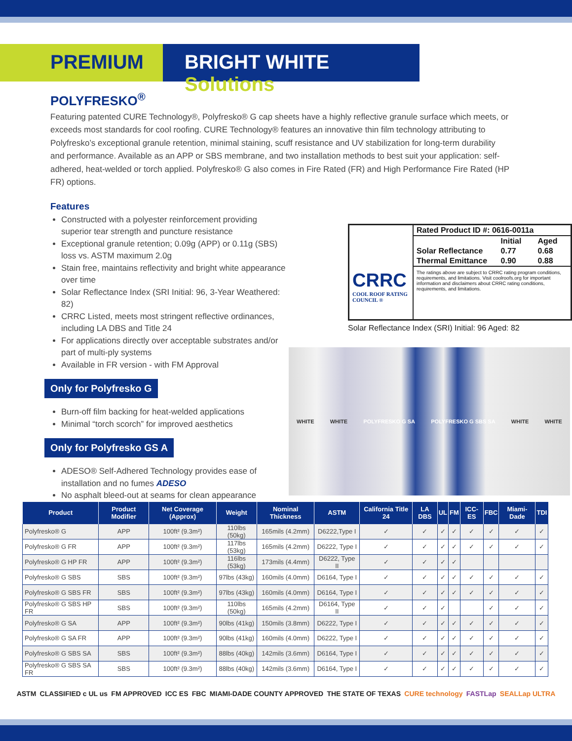PREMIUM BRIGHT WHITE Solutions
POLYFRESKO<sup>®</sup>
Featuring patented CURE Technology®, Polyfresko® G cap sheets have a highly reflective granule surface which meets, or exceeds most standards for cool roofing. CURE Technology® features an innovative thin film technology attributing to Polyfresko’s exceptional granule retention, minimal staining, scuff resistance and UV stabilization for long-term durability and performance. Available as an APP or SBS membrane, and two installation methods to best suit your application: self-adhered, heat-welded or torch applied. Polyfresko® G also comes in Fire Rated (FR) and High Performance Fire Rated (HP FR) options.
Features
Constructed with a polyester reinforcement providing superior tear strength and puncture resistance
Exceptional granule retention; 0.09g (APP) or 0.11g (SBS) loss vs. ASTM maximum 2.0g
Stain free, maintains reflectivity and bright white appearance over time
Solar Reflectance Index (SRI Initial: 96, 3-Year Weathered: 82)
CRRC Listed, meets most stringent reflective ordinances, including LA DBS and Title 24
For applications directly over acceptable substrates and/or part of multi-ply systems
Available in FR version - with FM Approval
Only for Polyfresko G
Burn-off film backing for heat-welded applications
Minimal “torch scorch” for improved aesthetics
Only for Polyfresko GS A
ADESO® Self-Adhered Technology provides ease of installation and no fumes ADESO
No asphalt bleed-out at seams for clean appearance
CRRC
COOL ROOF RATING COUNCIL ®
| Rated Product ID #: 0616-0011a | | |
| | Initial | Aged |
| Solar Reflectance | 0.77 | 0.68 |
| Thermal Emittance | 0.90 | 0.88 |
| The ratings above are subject to CRRC rating program conditions, requirements, and limitations. Visit coolroofs.org for important information and disclaimers about CRRC rating conditions, requirements, and limitations. | | |
Solar Reflectance Index (SRI) Initial: 96 Aged: 82
WHITE WHITE POLYFRESKO G SA POLYFRESKO G SBS SA WHITE WHITE
| Product | Product Modifier | Net Coverage (Approx) | Weight | Nominal Thickness | ASTM | California Title 24 | LA DBS | UL | FM | ICC-ES | FBC | Miami-Dade | TDI |
| --- | --- | --- | --- | --- | --- | --- | --- | --- | --- | --- | --- | --- | --- |
| Polyfresko® G | APP | 100ft² (9.3m²) | 110lbs (50kg) | 165mils (4.2mm) | D6222,Type I | ✓ | ✓ | ✓ | ✓ | ✓ | ✓ | ✓ | ✓ |
| Polyfresko® G FR | APP | 100ft² (9.3m²) | 117lbs (53kg) | 165mils (4.2mm) | D6222, Type I | ✓ | ✓ | ✓ | ✓ | ✓ | ✓ | ✓ | ✓ |
| Polyfresko® G HP FR | APP | 100ft² (9.3m²) | 116lbs (53kg) | 173mils (4.4mm) | D6222, Type II | ✓ | ✓ | ✓ | ✓ | | | | |
| Polyfresko® G SBS | SBS | 100ft² (9.3m²) | 97lbs (43kg) | 160mils (4.0mm) | D6164, Type I | ✓ | ✓ | ✓ | ✓ | ✓ | ✓ | ✓ | ✓ |
| Polyfresko® G SBS FR | SBS | 100ft² (9.3m²) | 97lbs (43kg) | 160mils (4.0mm) | D6164, Type I | ✓ | ✓ | ✓ | ✓ | ✓ | ✓ | ✓ | ✓ |
| Polyfresko® G SBS HP FR | SBS | 100ft² (9.3m²) | 110lbs (50kg) | 165mils (4.2mm) | D6164, Type II | ✓ | ✓ | ✓ | | | ✓ | ✓ | ✓ |
| Polyfresko® G SA | APP | 100ft² (9.3m²) | 90lbs (41kg) | 150mils (3.8mm) | D6222, Type I | ✓ | ✓ | ✓ | ✓ | ✓ | ✓ | ✓ | ✓ |
| Polyfresko® G SA FR | APP | 100ft² (9.3m²) | 90lbs (41kg) | 160mils (4.0mm) | D6222, Type I | ✓ | ✓ | ✓ | ✓ | ✓ | ✓ | ✓ | ✓ |
| Polyfresko® G SBS SA | SBS | 100ft² (9.3m²) | 88lbs (40kg) | 142mils (3.6mm) | D6164, Type I | ✓ | ✓ | ✓ | ✓ | ✓ | ✓ | ✓ | ✓ |
| Polyfresko® G SBS SA FR | SBS | 100ft² (9.3m²) | 88lbs (40kg) | 142mils (3.6mm) | D6164, Type I | ✓ | ✓ | ✓ | ✓ | ✓ | ✓ | ✓ | ✓ |
ASTM CLASSIFIED c UL us FM APPROVED ICC ES FBC MIAMI-DADE COUNTY APPROVED THE STATE OF TEXAS CURE technology FASTLap SEALLap ULTRA